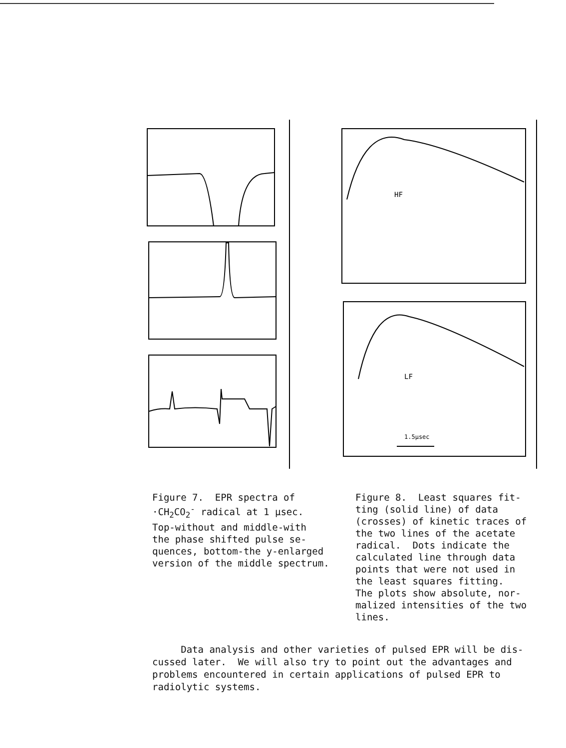HF
LF
1.5µsec
Figure 7. EPR spectra of ·CH<sub>2</sub>CO<sub>2</sub><sup>-</sup> radical at 1 µsec. Top-without and middle-with the phase shifted pulse se- quences, bottom-the y-enlarged version of the middle spectrum.
Figure 8. Least squares fit- ting (solid line) of data (crosses) of kinetic traces of the two lines of the acetate radical. Dots indicate the calculated line through data points that were not used in the least squares fitting. The plots show absolute, nor- malized intensities of the two lines.
Data analysis and other varieties of pulsed EPR will be dis- cussed later. We will also try to point out the advantages and problems encountered in certain applications of pulsed EPR to radiolytic systems.